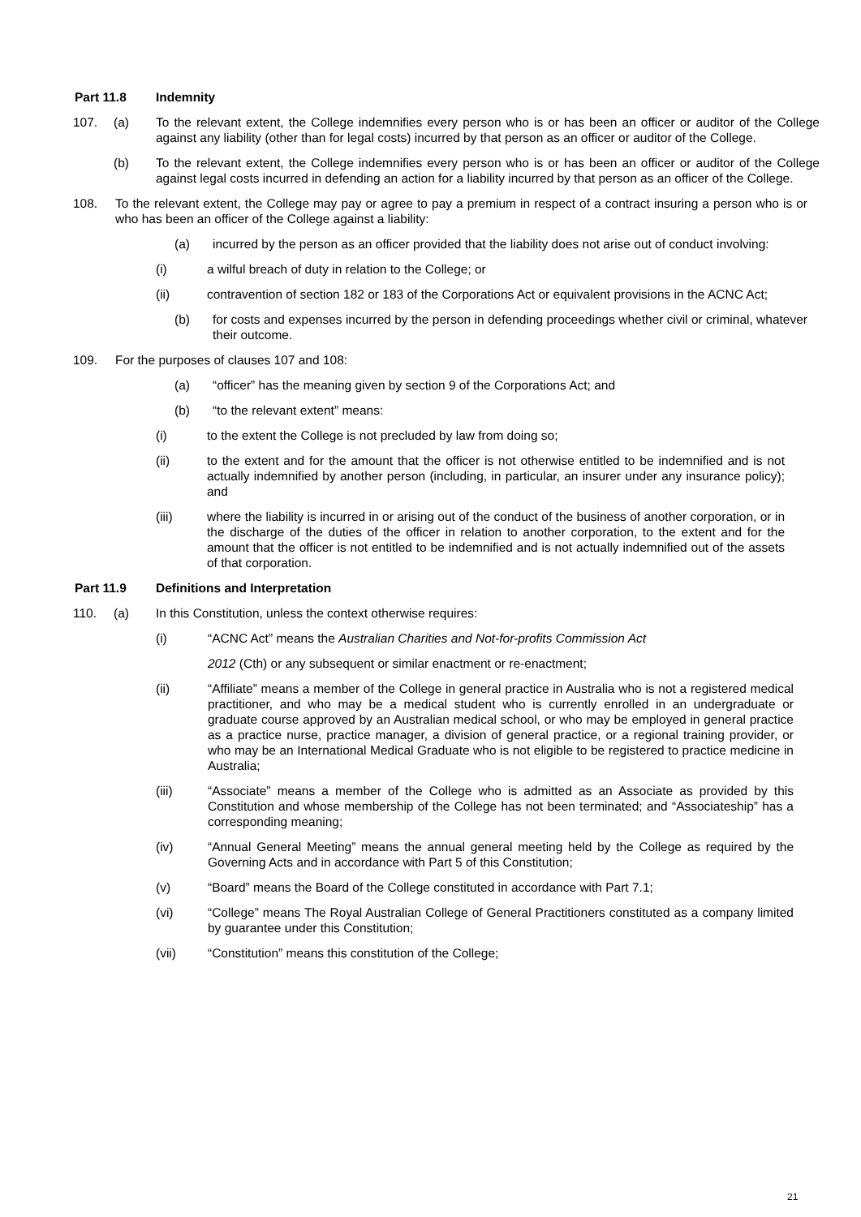Part 11.8 Indemnity
107. (a) To the relevant extent, the College indemnifies every person who is or has been an officer or auditor of the College against any liability (other than for legal costs) incurred by that person as an officer or auditor of the College.
(b) To the relevant extent, the College indemnifies every person who is or has been an officer or auditor of the College against legal costs incurred in defending an action for a liability incurred by that person as an officer of the College.
108. To the relevant extent, the College may pay or agree to pay a premium in respect of a contract insuring a person who is or who has been an officer of the College against a liability:
(a) incurred by the person as an officer provided that the liability does not arise out of conduct involving:
(i) a wilful breach of duty in relation to the College; or
(ii) contravention of section 182 or 183 of the Corporations Act or equivalent provisions in the ACNC Act;
(b) for costs and expenses incurred by the person in defending proceedings whether civil or criminal, whatever their outcome.
109. For the purposes of clauses 107 and 108:
(a) “officer” has the meaning given by section 9 of the Corporations Act; and
(b) “to the relevant extent” means:
(i) to the extent the College is not precluded by law from doing so;
(ii) to the extent and for the amount that the officer is not otherwise entitled to be indemnified and is not actually indemnified by another person (including, in particular, an insurer under any insurance policy); and
(iii) where the liability is incurred in or arising out of the conduct of the business of another corporation, or in the discharge of the duties of the officer in relation to another corporation, to the extent and for the amount that the officer is not entitled to be indemnified and is not actually indemnified out of the assets of that corporation.
Part 11.9 Definitions and Interpretation
110. (a) In this Constitution, unless the context otherwise requires:
(i) “ACNC Act” means the Australian Charities and Not-for-profits Commission Act
2012 (Cth) or any subsequent or similar enactment or re-enactment;
(ii) “Affiliate” means a member of the College in general practice in Australia who is not a registered medical practitioner, and who may be a medical student who is currently enrolled in an undergraduate or graduate course approved by an Australian medical school, or who may be employed in general practice as a practice nurse, practice manager, a division of general practice, or a regional training provider, or who may be an International Medical Graduate who is not eligible to be registered to practice medicine in Australia;
(iii) “Associate” means a member of the College who is admitted as an Associate as provided by this Constitution and whose membership of the College has not been terminated; and “Associateship” has a corresponding meaning;
(iv) “Annual General Meeting” means the annual general meeting held by the College as required by the Governing Acts and in accordance with Part 5 of this Constitution;
(v) “Board” means the Board of the College constituted in accordance with Part 7.1;
(vi) “College” means The Royal Australian College of General Practitioners constituted as a company limited by guarantee under this Constitution;
(vii) “Constitution” means this constitution of the College;
21